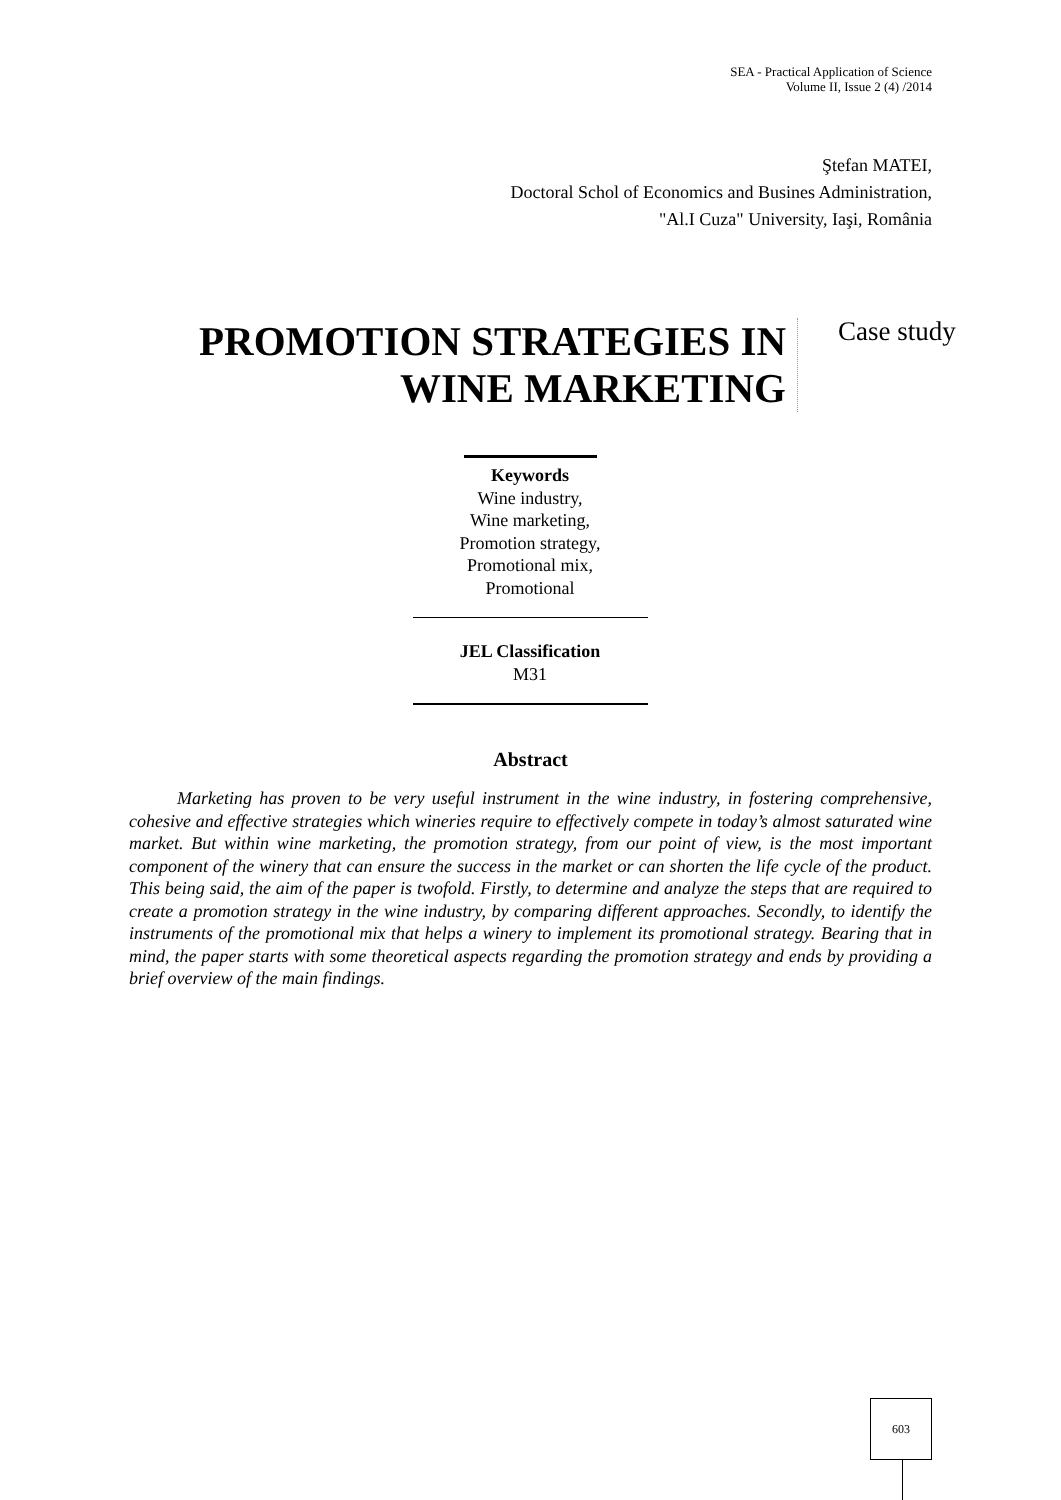SEA - Practical Application of Science
Volume II, Issue 2 (4) /2014
Ştefan MATEI,
Doctoral Schol of Economics and Busines Administration,
"Al.I Cuza" University, Iaşi, România
PROMOTION STRATEGIES IN WINE MARKETING
Case study
Keywords
Wine industry,
Wine marketing,
Promotion strategy,
Promotional mix,
Promotional
JEL Classification
M31
Abstract
Marketing has proven to be very useful instrument in the wine industry, in fostering comprehensive, cohesive and effective strategies which wineries require to effectively compete in today’s almost saturated wine market. But within wine marketing, the promotion strategy, from our point of view, is the most important component of the winery that can ensure the success in the market or can shorten the life cycle of the product. This being said, the aim of the paper is twofold. Firstly, to determine and analyze the steps that are required to create a promotion strategy in the wine industry, by comparing different approaches. Secondly, to identify the instruments of the promotional mix that helps a winery to implement its promotional strategy. Bearing that in mind, the paper starts with some theoretical aspects regarding the promotion strategy and ends by providing a brief overview of the main findings.
603